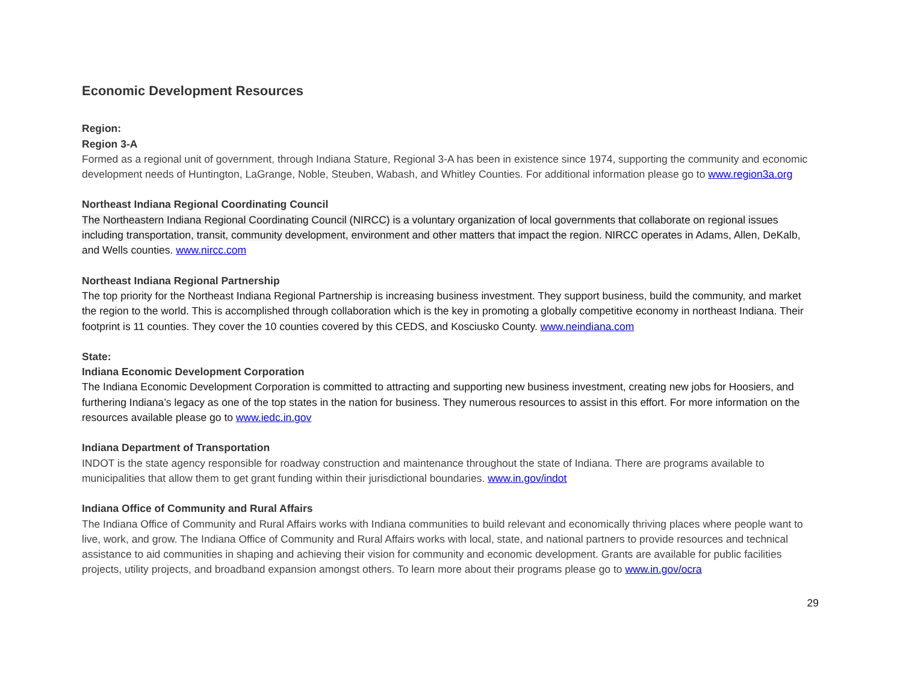Economic Development Resources
Region:
Region 3-A
Formed as a regional unit of government, through Indiana Stature, Regional 3-A has been in existence since 1974, supporting the community and economic development needs of Huntington, LaGrange, Noble, Steuben, Wabash, and Whitley Counties. For additional information please go to www.region3a.org
Northeast Indiana Regional Coordinating Council
The Northeastern Indiana Regional Coordinating Council (NIRCC) is a voluntary organization of local governments that collaborate on regional issues including transportation, transit, community development, environment and other matters that impact the region. NIRCC operates in Adams, Allen, DeKalb, and Wells counties. www.nircc.com
Northeast Indiana Regional Partnership
The top priority for the Northeast Indiana Regional Partnership is increasing business investment. They support business, build the community, and market the region to the world. This is accomplished through collaboration which is the key in promoting a globally competitive economy in northeast Indiana. Their footprint is 11 counties. They cover the 10 counties covered by this CEDS, and Kosciusko County. www.neindiana.com
State:
Indiana Economic Development Corporation
The Indiana Economic Development Corporation is committed to attracting and supporting new business investment, creating new jobs for Hoosiers, and furthering Indiana’s legacy as one of the top states in the nation for business. They numerous resources to assist in this effort. For more information on the resources available please go to www.iedc.in.gov
Indiana Department of Transportation
INDOT is the state agency responsible for roadway construction and maintenance throughout the state of Indiana. There are programs available to municipalities that allow them to get grant funding within their jurisdictional boundaries. www.in.gov/indot
Indiana Office of Community and Rural Affairs
The Indiana Office of Community and Rural Affairs works with Indiana communities to build relevant and economically thriving places where people want to live, work, and grow. The Indiana Office of Community and Rural Affairs works with local, state, and national partners to provide resources and technical assistance to aid communities in shaping and achieving their vision for community and economic development. Grants are available for public facilities projects, utility projects, and broadband expansion amongst others. To learn more about their programs please go to www.in.gov/ocra
29